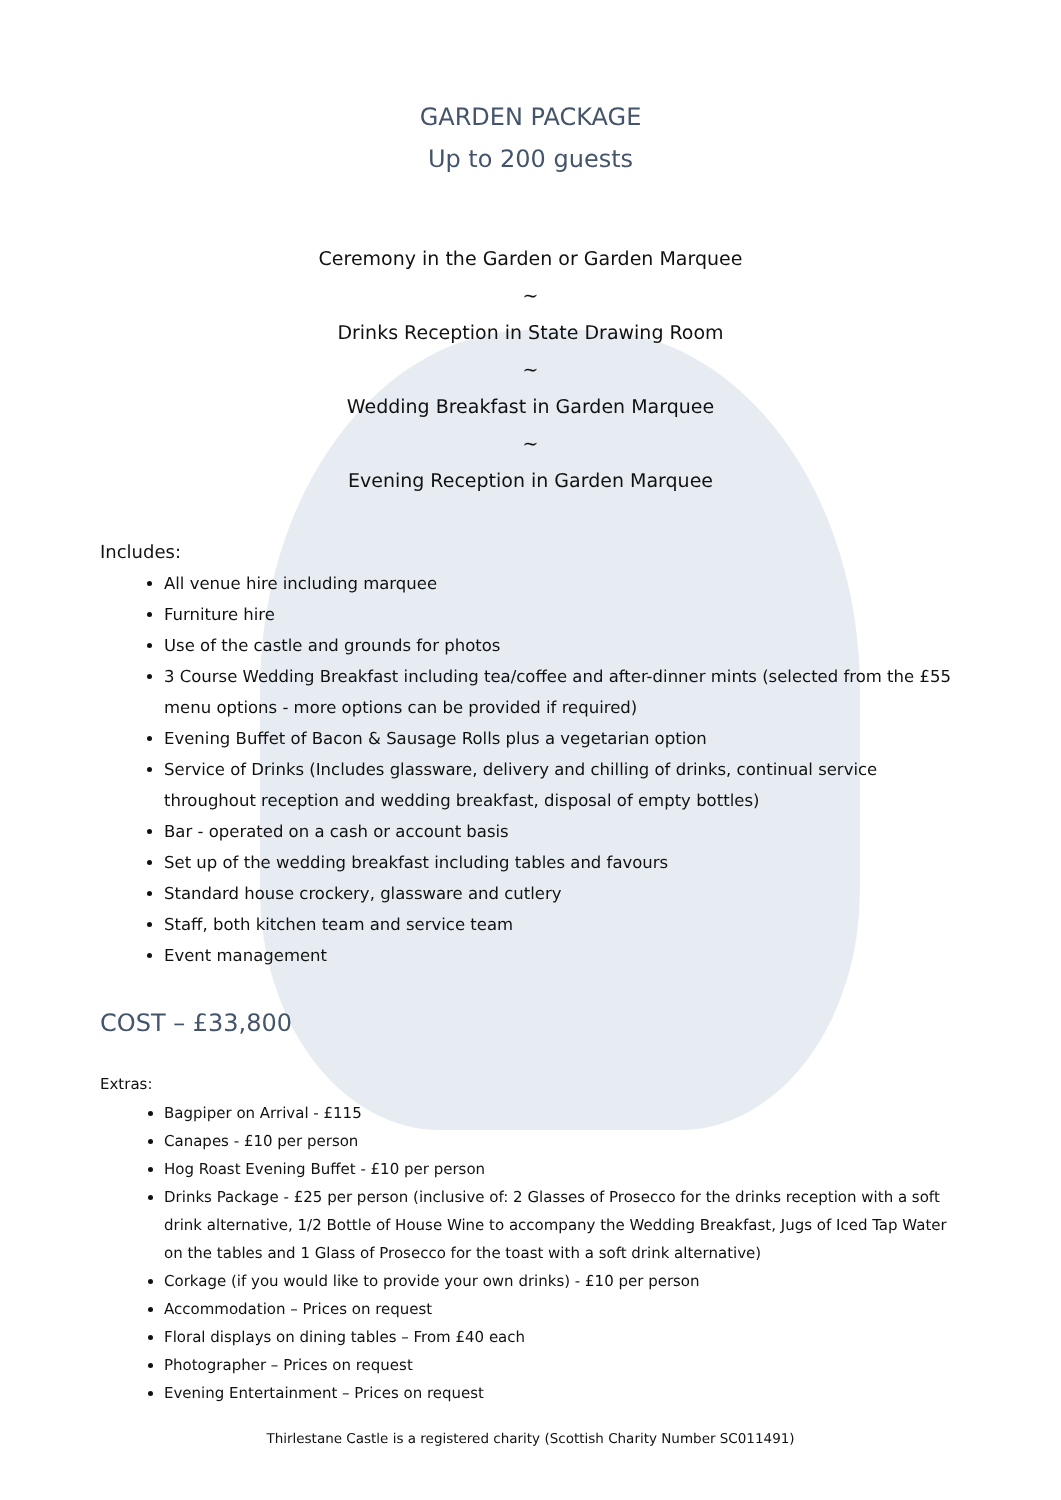GARDEN PACKAGE
Up to 200 guests
Ceremony in the Garden or Garden Marquee
~
Drinks Reception in State Drawing Room
~
Wedding Breakfast in Garden Marquee
~
Evening Reception in Garden Marquee
Includes:
All venue hire including marquee
Furniture hire
Use of the castle and grounds for photos
3 Course Wedding Breakfast including tea/coffee and after-dinner mints (selected from the £55 menu options - more options can be provided if required)
Evening Buffet of Bacon & Sausage Rolls plus a vegetarian option
Service of Drinks (Includes glassware, delivery and chilling of drinks, continual service throughout reception and wedding breakfast, disposal of empty bottles)
Bar - operated on a cash or account basis
Set up of the wedding breakfast including tables and favours
Standard house crockery, glassware and cutlery
Staff, both kitchen team and service team
Event management
COST – £33,800
Extras:
Bagpiper on Arrival - £115
Canapes - £10 per person
Hog Roast Evening Buffet - £10 per person
Drinks Package - £25 per person (inclusive of: 2 Glasses of Prosecco for the drinks reception with a soft drink alternative, 1/2 Bottle of House Wine to accompany the Wedding Breakfast, Jugs of Iced Tap Water on the tables and 1 Glass of Prosecco for the toast with a soft drink alternative)
Corkage (if you would like to provide your own drinks) - £10 per person
Accommodation – Prices on request
Floral displays on dining tables – From £40 each
Photographer – Prices on request
Evening Entertainment – Prices on request
Thirlestane Castle is a registered charity (Scottish Charity Number SC011491)